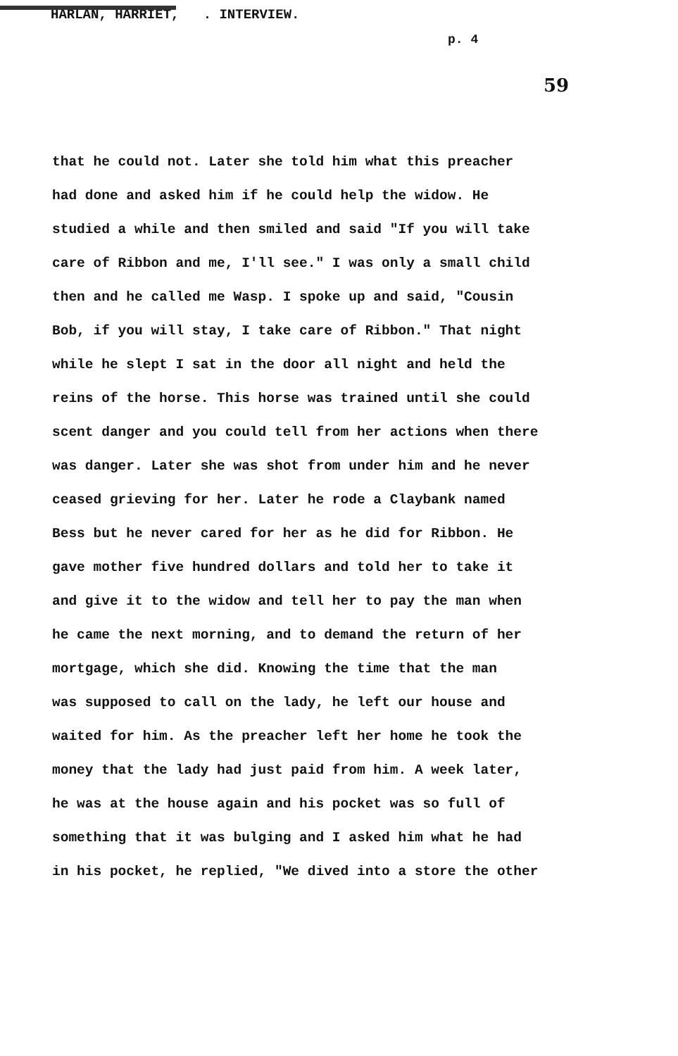HARLAN, HARRIET, . INTERVIEW.
p. 4
59
that he could not. Later she told him what this preacher
had done and asked him if he could help the widow. He
studied a while and then smiled and said "If you will take
care of Ribbon and me, I'll see." I was only a small child
then and he called me Wasp. I spoke up and said, "Cousin
Bob, if you will stay, I take care of Ribbon." That night
while he slept I sat in the door all night and held the
reins of the horse. This horse was trained until she could
scent danger and you could tell from her actions when there
was danger. Later she was shot from under him and he never
ceased grieving for her. Later he rode a Claybank named
Bess but he never cared for her as he did for Ribbon. He
gave mother five hundred dollars and told her to take it
and give it to the widow and tell her to pay the man when
he came the next morning, and to demand the return of her
mortgage, which she did. Knowing the time that the man
was supposed to call on the lady, he left our house and
waited for him. As the preacher left her home he took the
money that the lady had just paid from him. A week later,
he was at the house again and his pocket was so full of
something that it was bulging and I asked him what he had
in his pocket, he replied, "We dived into a store the other